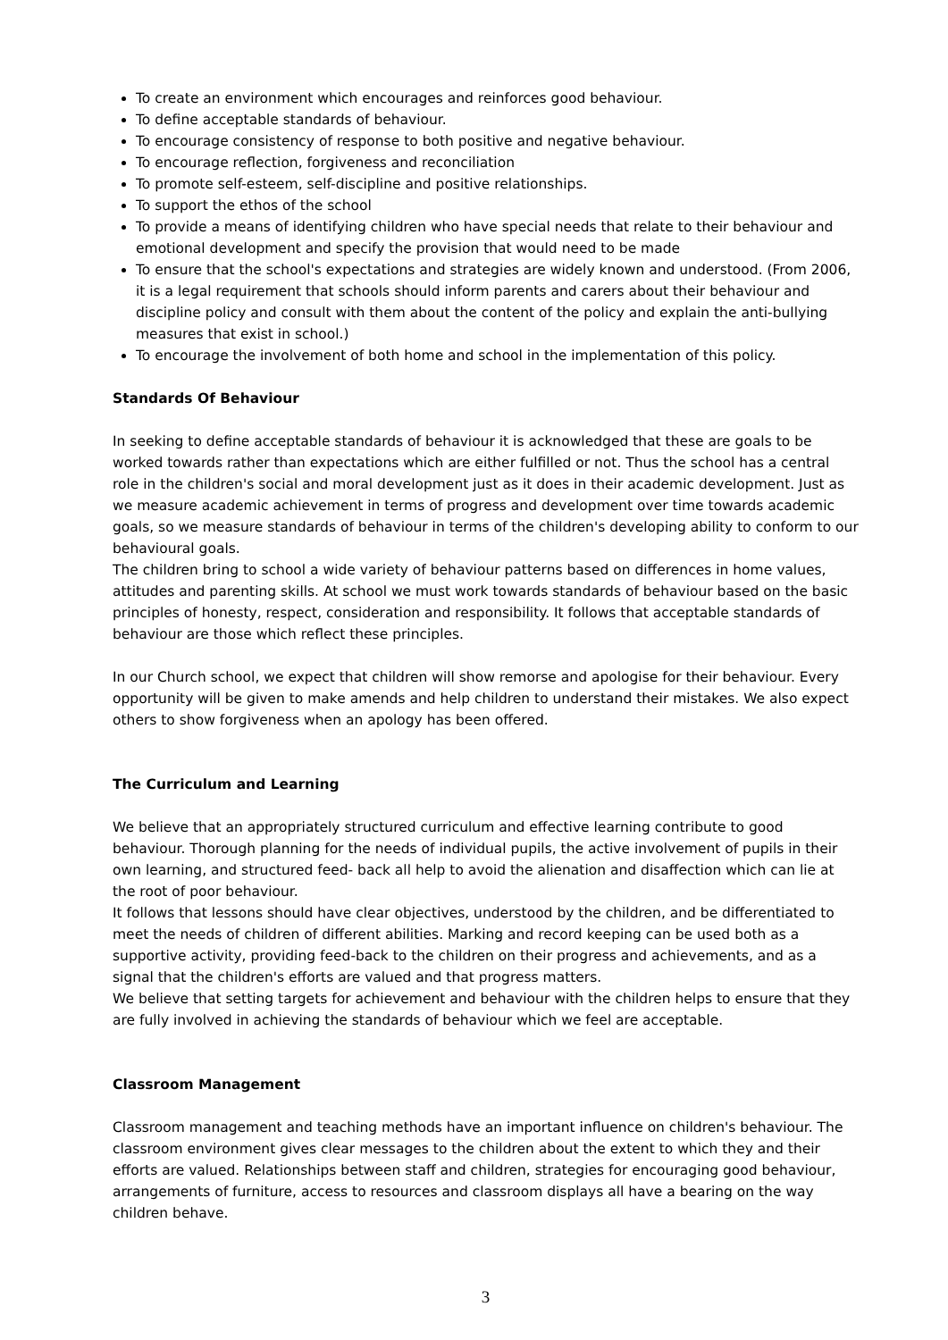To create an environment which encourages and reinforces good behaviour.
To define acceptable standards of behaviour.
To encourage consistency of response to both positive and negative behaviour.
To encourage reflection, forgiveness and reconciliation
To promote self-esteem, self-discipline and positive relationships.
To support the ethos of the school
To provide a means of identifying children who have special needs that relate to their behaviour and emotional development and specify the provision that would need to be made
To ensure that the school's expectations and strategies are widely known and understood. (From 2006, it is a legal requirement that schools should inform parents and carers about their behaviour and discipline policy and consult with them about the content of the policy and explain the anti-bullying measures that exist in school.)
To encourage the involvement of both home and school in the implementation of this policy.
Standards Of Behaviour
In seeking to define acceptable standards of behaviour it is acknowledged that these are goals to be worked towards rather than expectations which are either fulfilled or not. Thus the school has a central role in the children's social and moral development just as it does in their academic development. Just as we measure academic achievement in terms of progress and development over time towards academic goals, so we measure standards of behaviour in terms of the children's developing ability to conform to our behavioural goals.
The children bring to school a wide variety of behaviour patterns based on differences in home values, attitudes and parenting skills. At school we must work towards standards of behaviour based on the basic principles of honesty, respect, consideration and responsibility. It follows that acceptable standards of behaviour are those which reflect these principles.
In our Church school, we expect that children will show remorse and apologise for their behaviour. Every opportunity will be given to make amends and help children to understand their mistakes. We also expect others to show forgiveness when an apology has been offered.
The Curriculum and Learning
We believe that an appropriately structured curriculum and effective learning contribute to good behaviour. Thorough planning for the needs of individual pupils, the active involvement of pupils in their own learning, and structured feed- back all help to avoid the alienation and disaffection which can lie at the root of poor behaviour.
It follows that lessons should have clear objectives, understood by the children, and be differentiated to meet the needs of children of different abilities. Marking and record keeping can be used both as a supportive activity, providing feed-back to the children on their progress and achievements, and as a signal that the children's efforts are valued and that progress matters.
We believe that setting targets for achievement and behaviour with the children helps to ensure that they are fully involved in achieving the standards of behaviour which we feel are acceptable.
Classroom Management
Classroom management and teaching methods have an important influence on children's behaviour. The classroom environment gives clear messages to the children about the extent to which they and their efforts are valued. Relationships between staff and children, strategies for encouraging good behaviour, arrangements of furniture, access to resources and classroom displays all have a bearing on the way children behave.
3